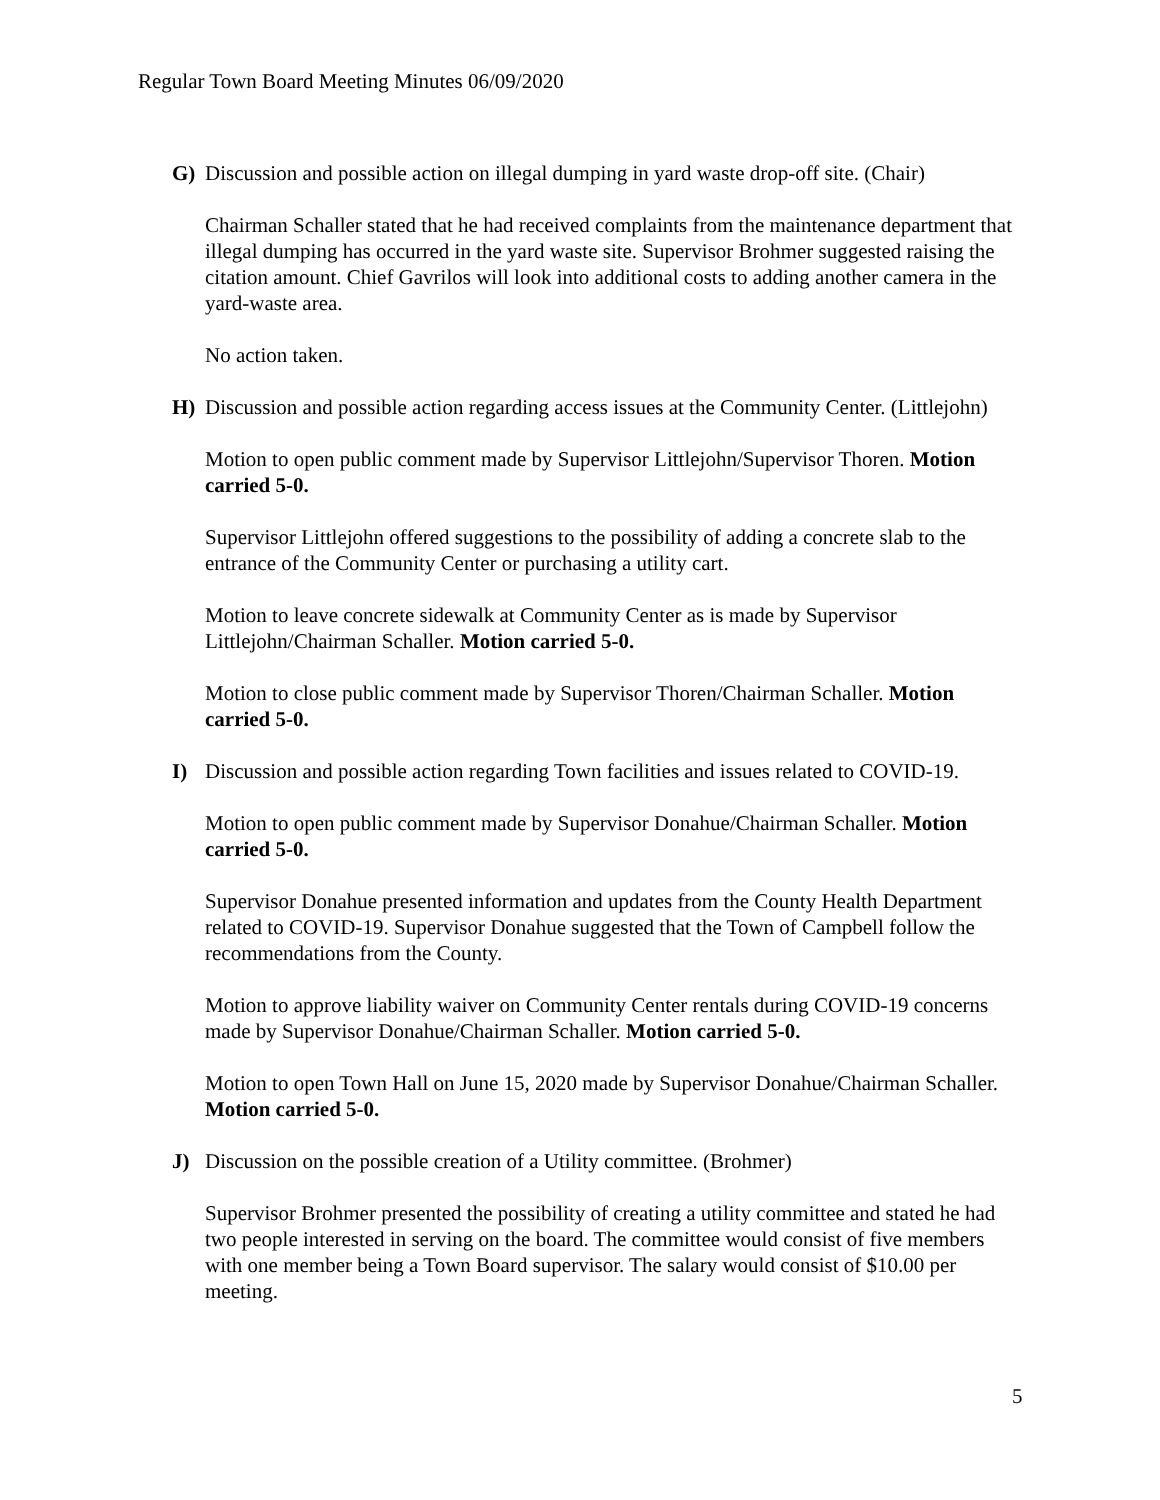Regular Town Board Meeting Minutes 06/09/2020
G) Discussion and possible action on illegal dumping in yard waste drop-off site. (Chair)
Chairman Schaller stated that he had received complaints from the maintenance department that illegal dumping has occurred in the yard waste site. Supervisor Brohmer suggested raising the citation amount. Chief Gavrilos will look into additional costs to adding another camera in the yard-waste area.
No action taken.
H) Discussion and possible action regarding access issues at the Community Center. (Littlejohn)
Motion to open public comment made by Supervisor Littlejohn/Supervisor Thoren. Motion carried 5-0.
Supervisor Littlejohn offered suggestions to the possibility of adding a concrete slab to the entrance of the Community Center or purchasing a utility cart.
Motion to leave concrete sidewalk at Community Center as is made by Supervisor Littlejohn/Chairman Schaller. Motion carried 5-0.
Motion to close public comment made by Supervisor Thoren/Chairman Schaller. Motion carried 5-0.
I) Discussion and possible action regarding Town facilities and issues related to COVID-19.
Motion to open public comment made by Supervisor Donahue/Chairman Schaller. Motion carried 5-0.
Supervisor Donahue presented information and updates from the County Health Department related to COVID-19. Supervisor Donahue suggested that the Town of Campbell follow the recommendations from the County.
Motion to approve liability waiver on Community Center rentals during COVID-19 concerns made by Supervisor Donahue/Chairman Schaller. Motion carried 5-0.
Motion to open Town Hall on June 15, 2020 made by Supervisor Donahue/Chairman Schaller. Motion carried 5-0.
J) Discussion on the possible creation of a Utility committee. (Brohmer)
Supervisor Brohmer presented the possibility of creating a utility committee and stated he had two people interested in serving on the board. The committee would consist of five members with one member being a Town Board supervisor. The salary would consist of $10.00 per meeting.
5